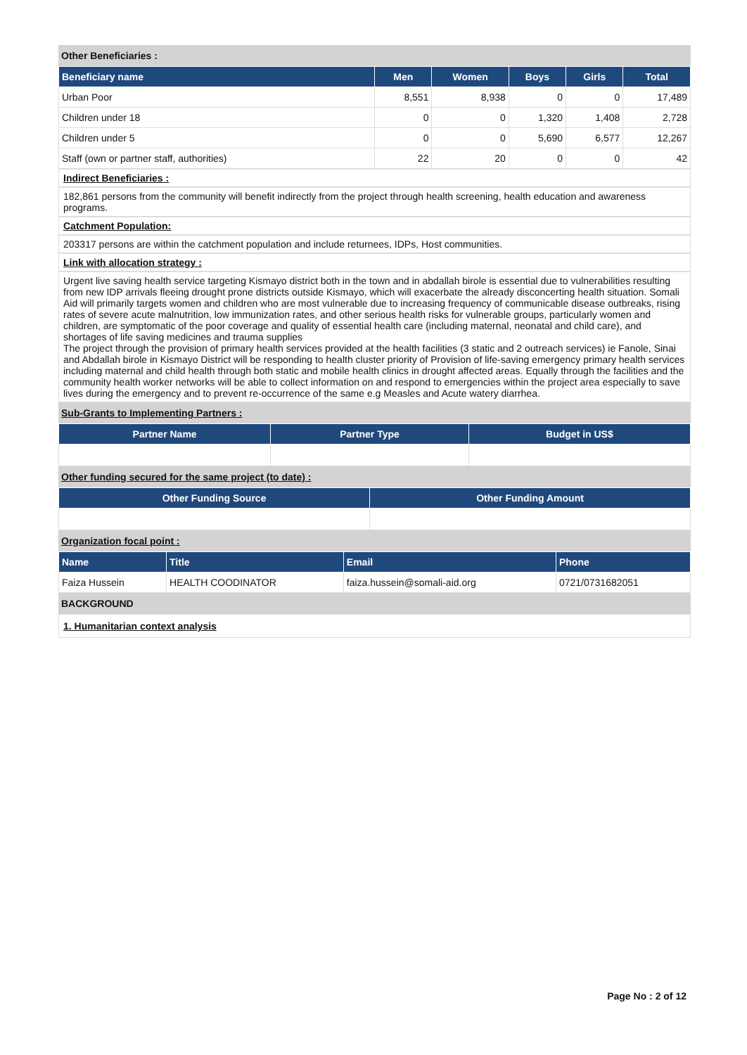Other Beneficiaries :
| Beneficiary name | Men | Women | Boys | Girls | Total |
| --- | --- | --- | --- | --- | --- |
| Urban Poor | 8,551 | 8,938 | 0 | 0 | 17,489 |
| Children under 18 | 0 | 0 | 1,320 | 1,408 | 2,728 |
| Children under 5 | 0 | 0 | 5,690 | 6,577 | 12,267 |
| Staff (own or partner staff, authorities) | 22 | 20 | 0 | 0 | 42 |
Indirect Beneficiaries :
182,861 persons from the community will benefit indirectly from the project through health screening, health education and awareness programs.
Catchment Population:
203317 persons are within the catchment population and include returnees, IDPs, Host communities.
Link with allocation strategy :
Urgent live saving health service targeting Kismayo district both in the town and in abdallah birole is essential due to vulnerabilities resulting from new IDP arrivals fleeing drought prone districts outside Kismayo, which will exacerbate the already disconcerting health situation. Somali Aid will primarily targets women and children who are most vulnerable due to increasing frequency of communicable disease outbreaks, rising rates of severe acute malnutrition, low immunization rates, and other serious health risks for vulnerable groups, particularly women and children, are symptomatic of the poor coverage and quality of essential health care (including maternal, neonatal and child care), and shortages of life saving medicines and trauma supplies
The project through the provision of primary health services provided at the health facilities (3 static and 2 outreach services) ie Fanole, Sinai and Abdallah birole in Kismayo District will be responding to health cluster priority of Provision of life-saving emergency primary health services including maternal and child health through both static and mobile health clinics in drought affected areas. Equally through the facilities and the community health worker networks will be able to collect information on and respond to emergencies within the project area especially to save lives during the emergency and to prevent re-occurrence of the same e.g Measles and Acute watery diarrhea.
Sub-Grants to Implementing Partners :
| Partner Name | Partner Type | Budget in US$ |
| --- | --- | --- |
Other funding secured for the same project (to date) :
| Other Funding Source | Other Funding Amount |
| --- | --- |
Organization focal point :
| Name | Title | Email | Phone |
| --- | --- | --- | --- |
| Faiza Hussein | HEALTH COODINATOR | faiza.hussein@somali-aid.org | 0721/0731682051 |
BACKGROUND
1. Humanitarian context analysis
Page No : 2 of 12